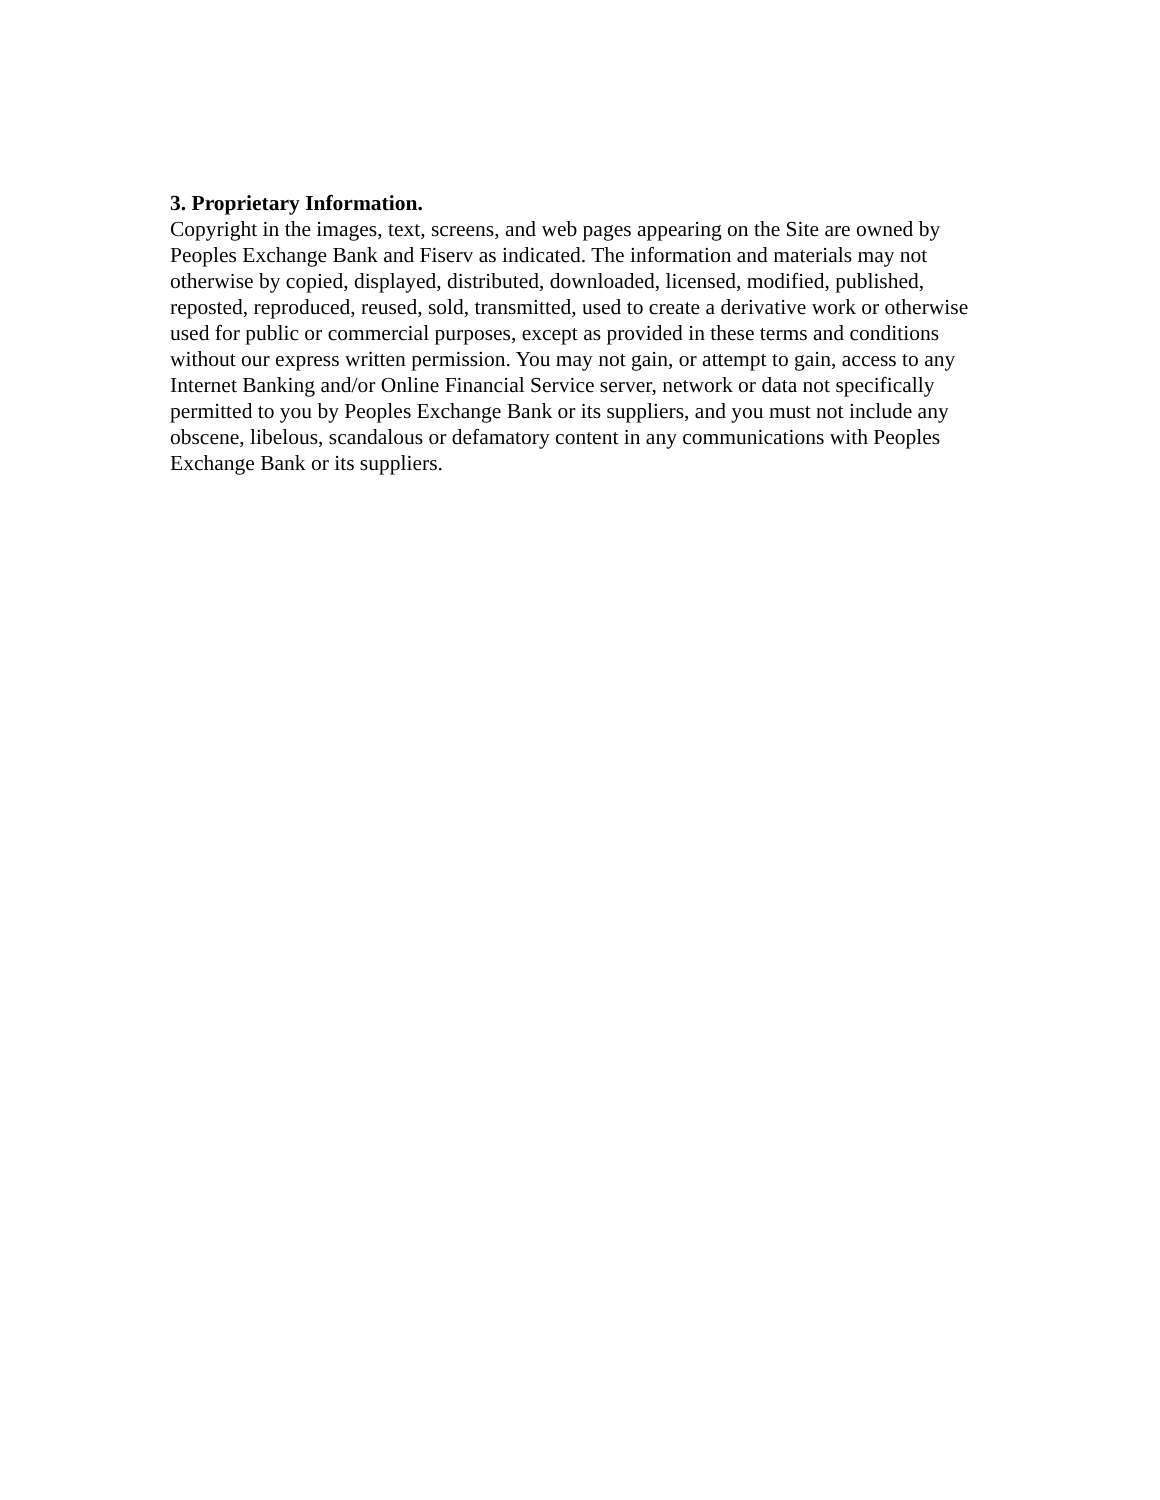3. Proprietary Information.
Copyright in the images, text, screens, and web pages appearing on the Site are owned by Peoples Exchange Bank and Fiserv as indicated. The information and materials may not otherwise by copied, displayed, distributed, downloaded, licensed, modified, published, reposted, reproduced, reused, sold, transmitted, used to create a derivative work or otherwise used for public or commercial purposes, except as provided in these terms and conditions without our express written permission. You may not gain, or attempt to gain, access to any Internet Banking and/or Online Financial Service server, network or data not specifically permitted to you by Peoples Exchange Bank or its suppliers, and you must not include any obscene, libelous, scandalous or defamatory content in any communications with Peoples Exchange Bank or its suppliers.